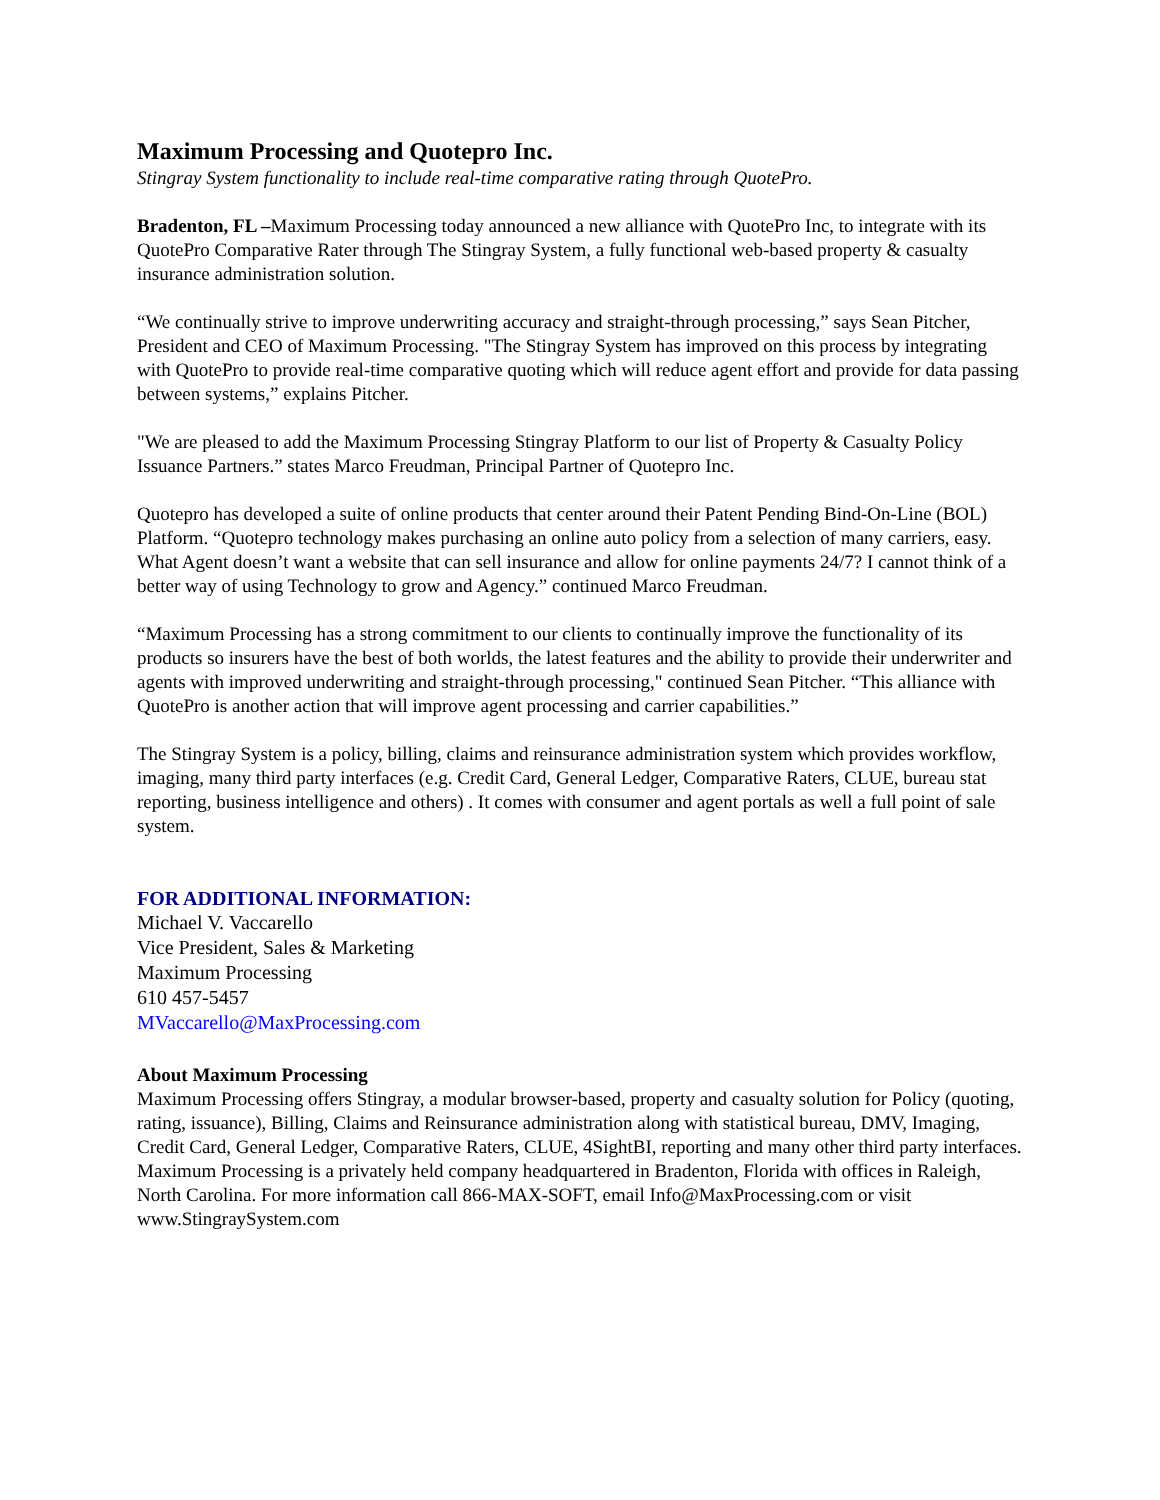Maximum Processing and Quotepro Inc.
Stingray System functionality to include real-time comparative rating through QuotePro.
Bradenton, FL –Maximum Processing today announced a new alliance with QuotePro Inc, to integrate with its QuotePro Comparative Rater through The Stingray System, a fully functional web-based property & casualty insurance administration solution.
“We continually strive to improve underwriting accuracy and straight-through processing,” says Sean Pitcher, President and CEO of Maximum Processing. "The Stingray System has improved on this process by integrating with QuotePro to provide real-time comparative quoting which will reduce agent effort and provide for data passing between systems,” explains Pitcher.
"We are pleased to add the Maximum Processing Stingray Platform to our list of Property & Casualty Policy Issuance Partners.” states Marco Freudman, Principal Partner of Quotepro Inc.
Quotepro has developed a suite of online products that center around their Patent Pending Bind-On-Line (BOL) Platform. “Quotepro technology makes purchasing an online auto policy from a selection of many carriers, easy. What Agent doesn’t want a website that can sell insurance and allow for online payments 24/7? I cannot think of a better way of using Technology to grow and Agency.” continued Marco Freudman.
“Maximum Processing has a strong commitment to our clients to continually improve the functionality of its products so insurers have the best of both worlds, the latest features and the ability to provide their underwriter and agents with improved underwriting and straight-through processing," continued Sean Pitcher. “This alliance with QuotePro is another action that will improve agent processing and carrier capabilities.”
The Stingray System is a policy, billing, claims and reinsurance administration system which provides workflow, imaging, many third party interfaces (e.g. Credit Card, General Ledger, Comparative Raters, CLUE, bureau stat reporting, business intelligence and others) . It comes with consumer and agent portals as well a full point of sale system.
FOR ADDITIONAL INFORMATION:
Michael V. Vaccarello
Vice President, Sales & Marketing
Maximum Processing
610 457-5457
MVaccarello@MaxProcessing.com
About Maximum Processing
Maximum Processing offers Stingray, a modular browser-based, property and casualty solution for Policy (quoting, rating, issuance), Billing, Claims and Reinsurance administration along with statistical bureau, DMV, Imaging, Credit Card, General Ledger, Comparative Raters, CLUE, 4SightBI, reporting and many other third party interfaces. Maximum Processing is a privately held company headquartered in Bradenton, Florida with offices in Raleigh, North Carolina. For more information call 866-MAX-SOFT, email Info@MaxProcessing.com or visit www.StingraySystem.com